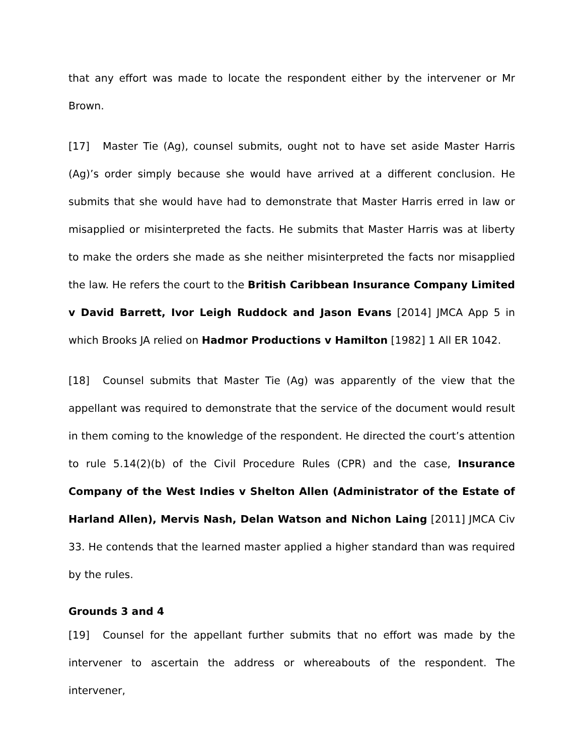that any effort was made to locate the respondent either by the intervener or Mr Brown.
[17] Master Tie (Ag), counsel submits, ought not to have set aside Master Harris (Ag)’s order simply because she would have arrived at a different conclusion. He submits that she would have had to demonstrate that Master Harris erred in law or misapplied or misinterpreted the facts. He submits that Master Harris was at liberty to make the orders she made as she neither misinterpreted the facts nor misapplied the law. He refers the court to the British Caribbean Insurance Company Limited v David Barrett, Ivor Leigh Ruddock and Jason Evans [2014] JMCA App 5 in which Brooks JA relied on Hadmor Productions v Hamilton [1982] 1 All ER 1042.
[18] Counsel submits that Master Tie (Ag) was apparently of the view that the appellant was required to demonstrate that the service of the document would result in them coming to the knowledge of the respondent. He directed the court’s attention to rule 5.14(2)(b) of the Civil Procedure Rules (CPR) and the case, Insurance Company of the West Indies v Shelton Allen (Administrator of the Estate of Harland Allen), Mervis Nash, Delan Watson and Nichon Laing [2011] JMCA Civ 33. He contends that the learned master applied a higher standard than was required by the rules.
Grounds 3 and 4
[19] Counsel for the appellant further submits that no effort was made by the intervener to ascertain the address or whereabouts of the respondent. The intervener,